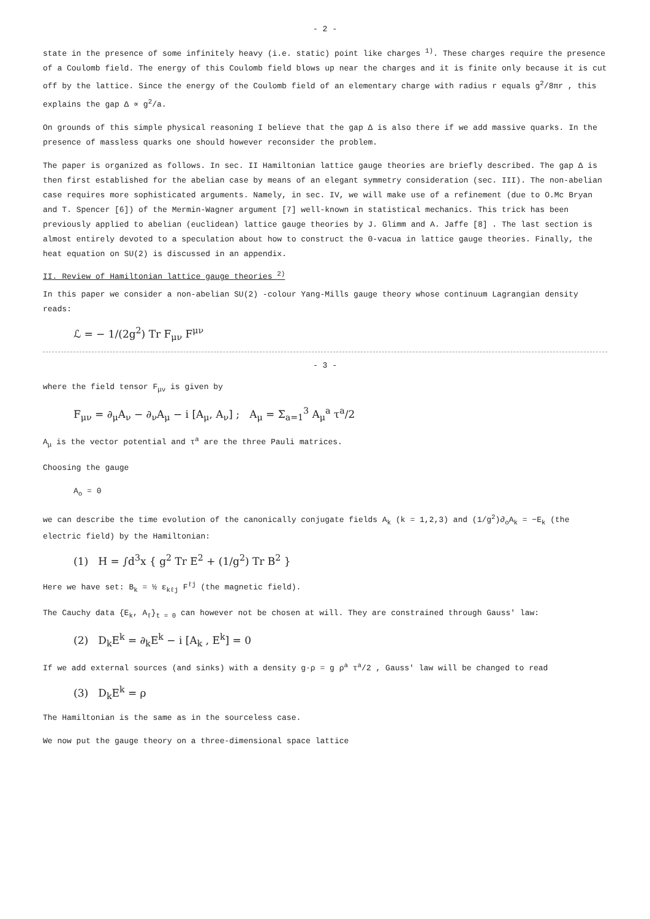- 2 -
state in the presence of some infinitely heavy (i.e. static) point like charges <sup>1)</sup>. These charges require the presence of a Coulomb field. The energy of this Coulomb field blows up near the charges and it is finite only because it is cut off by the lattice. Since the energy of the Coulomb field of an elementary charge with radius r equals g<sup>2</sup>/8πr , this explains the gap Δ ∝ g<sup>2</sup>/a.
On grounds of this simple physical reasoning I believe that the gap Δ is also there if we add massive quarks. In the presence of massless quarks one should however reconsider the problem.
The paper is organized as follows. In sec. II Hamiltonian lattice gauge theories are briefly described. The gap Δ is then first established for the abelian case by means of an elegant symmetry consideration (sec. III). The non-abelian case requires more sophisticated arguments. Namely, in sec. IV, we will make use of a refinement (due to O.Mc Bryan and T. Spencer [6]) of the Mermin-Wagner argument [7] well-known in statistical mechanics. This trick has been previously applied to abelian (euclidean) lattice gauge theories by J. Glimm and A. Jaffe [8] . The last section is almost entirely devoted to a speculation about how to construct the Θ-vacua in lattice gauge theories. Finally, the heat equation on SU(2) is discussed in an appendix.
II. Review of Hamiltonian lattice gauge theories <sup>2)</sup>
In this paper we consider a non-abelian SU(2) -colour Yang-Mills gauge theory whose continuum Lagrangian density reads:
ℒ = − 1/(2g<sup>2</sup>) Tr F<sub>μν</sub> F<sup>μν</sup>
- 3 -
where the field tensor F<sub>μν</sub> is given by
F<sub>μν</sub> = ∂<sub>μ</sub>A<sub>ν</sub> − ∂<sub>ν</sub>A<sub>μ</sub> − i [A<sub>μ</sub>, A<sub>ν</sub>] ; A<sub>μ</sub> = Σ<sub>a=1</sub><sup>3</sup> A<sub>μ</sub><sup>a</sup> τ<sup>a</sup>/2
A<sub>μ</sub> is the vector potential and τ<sup>a</sup> are the three Pauli matrices.
Choosing the gauge
A<sub>o</sub> = 0
we can describe the time evolution of the canonically conjugate fields A<sub>k</sub> (k = 1,2,3) and (1/g<sup>2</sup>)∂<sub>o</sub>A<sub>k</sub> = −E<sub>k</sub> (the electric field) by the Hamiltonian:
(1) H = ∫d<sup>3</sup>x { g<sup>2</sup> Tr E<sup>2</sup> + (1/g<sup>2</sup>) Tr B<sup>2</sup> }
Here we have set: B<sub>k</sub> = ½ ε<sub>kℓj</sub> F<sup>ℓj</sup> (the magnetic field).
The Cauchy data {E<sub>k</sub>, A<sub>ℓ</sub>}<sub>t = 0</sub> can however not be chosen at will. They are constrained through Gauss' law:
(2) D<sub>k</sub>E<sup>k</sup> = ∂<sub>k</sub>E<sup>k</sup> − i [A<sub>k</sub> , E<sup>k</sup>] = 0
If we add external sources (and sinks) with a density g·ρ = g ρ<sup>a</sup> τ<sup>a</sup>/2 , Gauss' law will be changed to read
(3) D<sub>k</sub>E<sup>k</sup> = ρ
The Hamiltonian is the same as in the sourceless case.
We now put the gauge theory on a three-dimensional space lattice